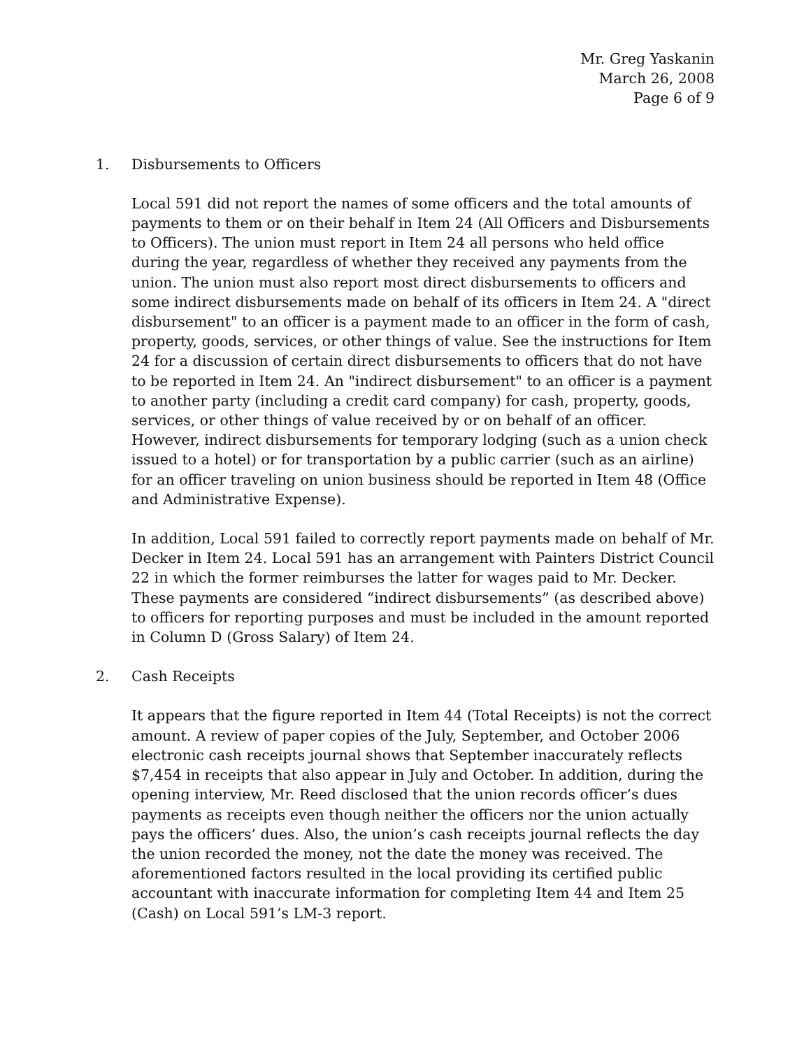Mr. Greg Yaskanin
March 26, 2008
Page 6 of 9
1. Disbursements to Officers
Local 591 did not report the names of some officers and the total amounts of payments to them or on their behalf in Item 24 (All Officers and Disbursements to Officers). The union must report in Item 24 all persons who held office during the year, regardless of whether they received any payments from the union. The union must also report most direct disbursements to officers and some indirect disbursements made on behalf of its officers in Item 24. A "direct disbursement" to an officer is a payment made to an officer in the form of cash, property, goods, services, or other things of value. See the instructions for Item 24 for a discussion of certain direct disbursements to officers that do not have to be reported in Item 24. An "indirect disbursement" to an officer is a payment to another party (including a credit card company) for cash, property, goods, services, or other things of value received by or on behalf of an officer. However, indirect disbursements for temporary lodging (such as a union check issued to a hotel) or for transportation by a public carrier (such as an airline) for an officer traveling on union business should be reported in Item 48 (Office and Administrative Expense).
In addition, Local 591 failed to correctly report payments made on behalf of Mr. Decker in Item 24. Local 591 has an arrangement with Painters District Council 22 in which the former reimburses the latter for wages paid to Mr. Decker. These payments are considered “indirect disbursements” (as described above) to officers for reporting purposes and must be included in the amount reported in Column D (Gross Salary) of Item 24.
2. Cash Receipts
It appears that the figure reported in Item 44 (Total Receipts) is not the correct amount. A review of paper copies of the July, September, and October 2006 electronic cash receipts journal shows that September inaccurately reflects $7,454 in receipts that also appear in July and October. In addition, during the opening interview, Mr. Reed disclosed that the union records officer’s dues payments as receipts even though neither the officers nor the union actually pays the officers’ dues. Also, the union’s cash receipts journal reflects the day the union recorded the money, not the date the money was received. The aforementioned factors resulted in the local providing its certified public accountant with inaccurate information for completing Item 44 and Item 25 (Cash) on Local 591’s LM-3 report.